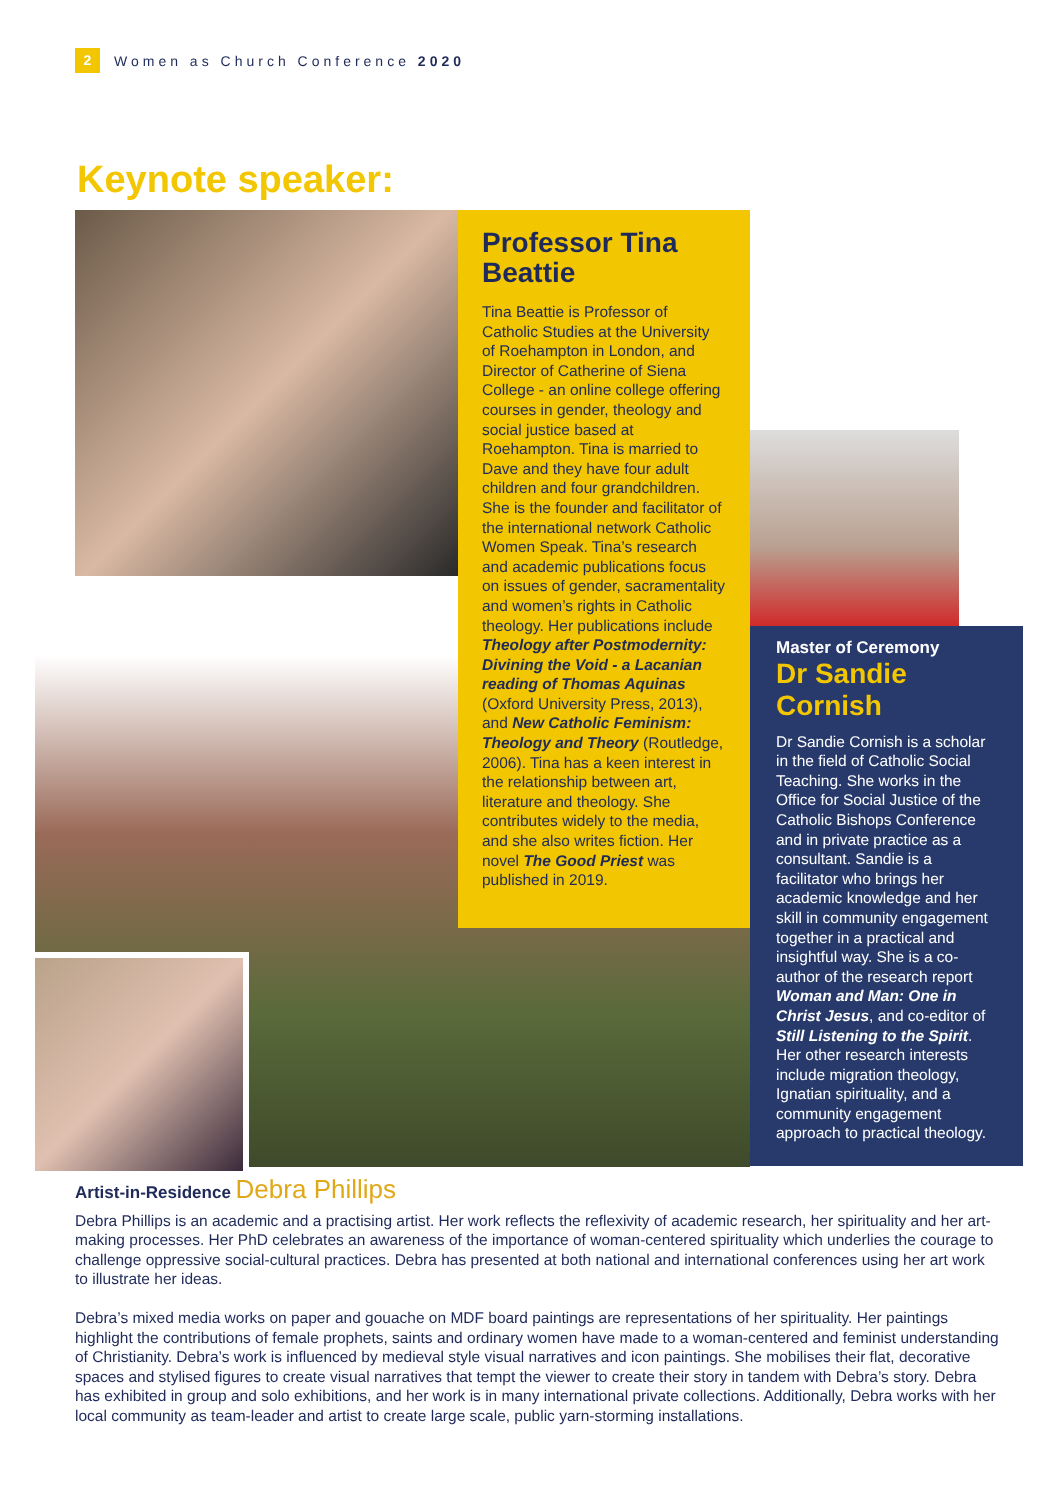2
Women as Church Conference 2020
Keynote speaker:
Professor Tina Beattie
Tina Beattie is Professor of Catholic Studies at the University of Roehampton in London, and Director of Catherine of Siena College - an online college offering courses in gender, theology and social justice based at Roehampton. Tina is married to Dave and they have four adult children and four grandchildren. She is the founder and facilitator of the international network Catholic Women Speak. Tina’s research and academic publications focus on issues of gender, sacramentality and women’s rights in Catholic theology. Her publications include Theology after Postmodernity: Divining the Void - a Lacanian reading of Thomas Aquinas (Oxford University Press, 2013), and New Catholic Feminism: Theology and Theory (Routledge, 2006). Tina has a keen interest in the relationship between art, literature and theology. She contributes widely to the media, and she also writes fiction. Her novel The Good Priest was published in 2019.
Master of Ceremony
Dr Sandie Cornish
Dr Sandie Cornish is a scholar in the field of Catholic Social Teaching. She works in the Office for Social Justice of the Catholic Bishops Conference and in private practice as a consultant. Sandie is a facilitator who brings her academic knowledge and her skill in community engagement together in a practical and insightful way. She is a co-author of the research report Woman and Man: One in Christ Jesus, and co-editor of Still Listening to the Spirit. Her other research interests include migration theology, Ignatian spirituality, and a community engagement approach to practical theology.
Artist-in-Residence Debra Phillips
Debra Phillips is an academic and a practising artist. Her work reflects the reflexivity of academic research, her spirituality and her art-making processes. Her PhD celebrates an awareness of the importance of woman-centered spirituality which underlies the courage to challenge oppressive social-cultural practices. Debra has presented at both national and international conferences using her art work to illustrate her ideas.
Debra’s mixed media works on paper and gouache on MDF board paintings are representations of her spirituality. Her paintings highlight the contributions of female prophets, saints and ordinary women have made to a woman-centered and feminist understanding of Christianity. Debra’s work is influenced by medieval style visual narratives and icon paintings. She mobilises their flat, decorative spaces and stylised figures to create visual narratives that tempt the viewer to create their story in tandem with Debra’s story. Debra has exhibited in group and solo exhibitions, and her work is in many international private collections. Additionally, Debra works with her local community as team-leader and artist to create large scale, public yarn-storming installations.